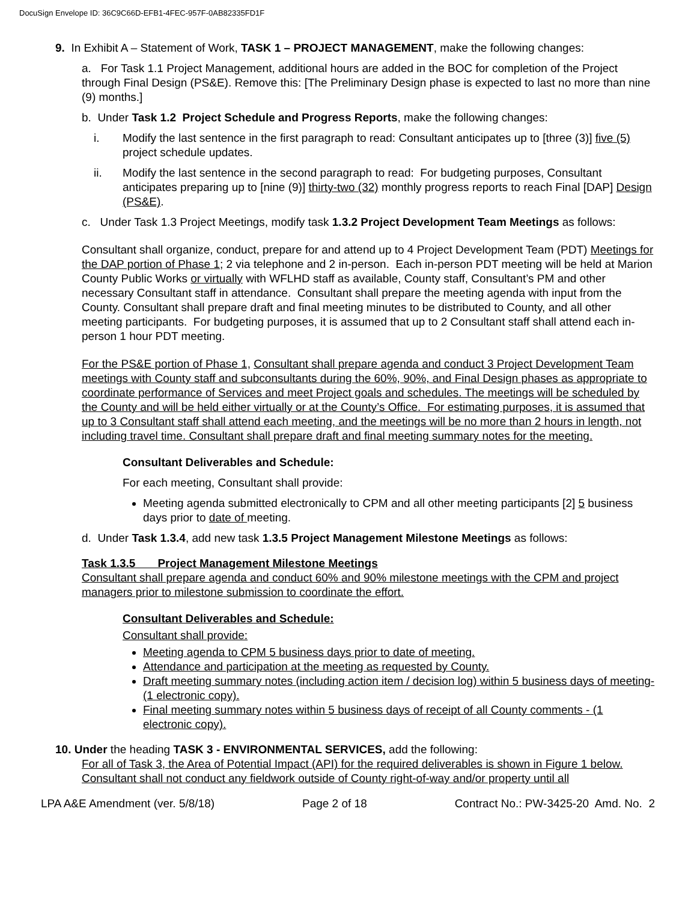DocuSign Envelope ID: 36C9C66D-EFB1-4FEC-957F-0AB82335FD1F
9. In Exhibit A – Statement of Work, TASK 1 – PROJECT MANAGEMENT, make the following changes:
a. For Task 1.1 Project Management, additional hours are added in the BOC for completion of the Project through Final Design (PS&E). Remove this: [The Preliminary Design phase is expected to last no more than nine (9) months.]
b. Under Task 1.2 Project Schedule and Progress Reports, make the following changes:
i. Modify the last sentence in the first paragraph to read: Consultant anticipates up to [three (3)] five (5) project schedule updates.
ii. Modify the last sentence in the second paragraph to read: For budgeting purposes, Consultant anticipates preparing up to [nine (9)] thirty-two (32) monthly progress reports to reach Final [DAP] Design (PS&E).
c. Under Task 1.3 Project Meetings, modify task 1.3.2 Project Development Team Meetings as follows:
Consultant shall organize, conduct, prepare for and attend up to 4 Project Development Team (PDT) Meetings for the DAP portion of Phase 1; 2 via telephone and 2 in-person. Each in-person PDT meeting will be held at Marion County Public Works or virtually with WFLHD staff as available, County staff, Consultant’s PM and other necessary Consultant staff in attendance. Consultant shall prepare the meeting agenda with input from the County. Consultant shall prepare draft and final meeting minutes to be distributed to County, and all other meeting participants. For budgeting purposes, it is assumed that up to 2 Consultant staff shall attend each in-person 1 hour PDT meeting.
For the PS&E portion of Phase 1, Consultant shall prepare agenda and conduct 3 Project Development Team meetings with County staff and subconsultants during the 60%, 90%, and Final Design phases as appropriate to coordinate performance of Services and meet Project goals and schedules. The meetings will be scheduled by the County and will be held either virtually or at the County’s Office. For estimating purposes, it is assumed that up to 3 Consultant staff shall attend each meeting, and the meetings will be no more than 2 hours in length, not including travel time. Consultant shall prepare draft and final meeting summary notes for the meeting.
Consultant Deliverables and Schedule:
For each meeting, Consultant shall provide:
Meeting agenda submitted electronically to CPM and all other meeting participants [2] 5 business days prior to date of meeting.
d. Under Task 1.3.4, add new task 1.3.5 Project Management Milestone Meetings as follows:
Task 1.3.5 Project Management Milestone Meetings
Consultant shall prepare agenda and conduct 60% and 90% milestone meetings with the CPM and project managers prior to milestone submission to coordinate the effort.
Consultant Deliverables and Schedule:
Consultant shall provide:
Meeting agenda to CPM 5 business days prior to date of meeting.
Attendance and participation at the meeting as requested by County.
Draft meeting summary notes (including action item / decision log) within 5 business days of meeting- (1 electronic copy).
Final meeting summary notes within 5 business days of receipt of all County comments - (1 electronic copy).
10. Under the heading TASK 3 - ENVIRONMENTAL SERVICES, add the following:
For all of Task 3, the Area of Potential Impact (API) for the required deliverables is shown in Figure 1 below. Consultant shall not conduct any fieldwork outside of County right-of-way and/or property until all
LPA A&E Amendment (ver. 5/8/18) Page 2 of 18 Contract No.: PW-3425-20 Amd. No. 2